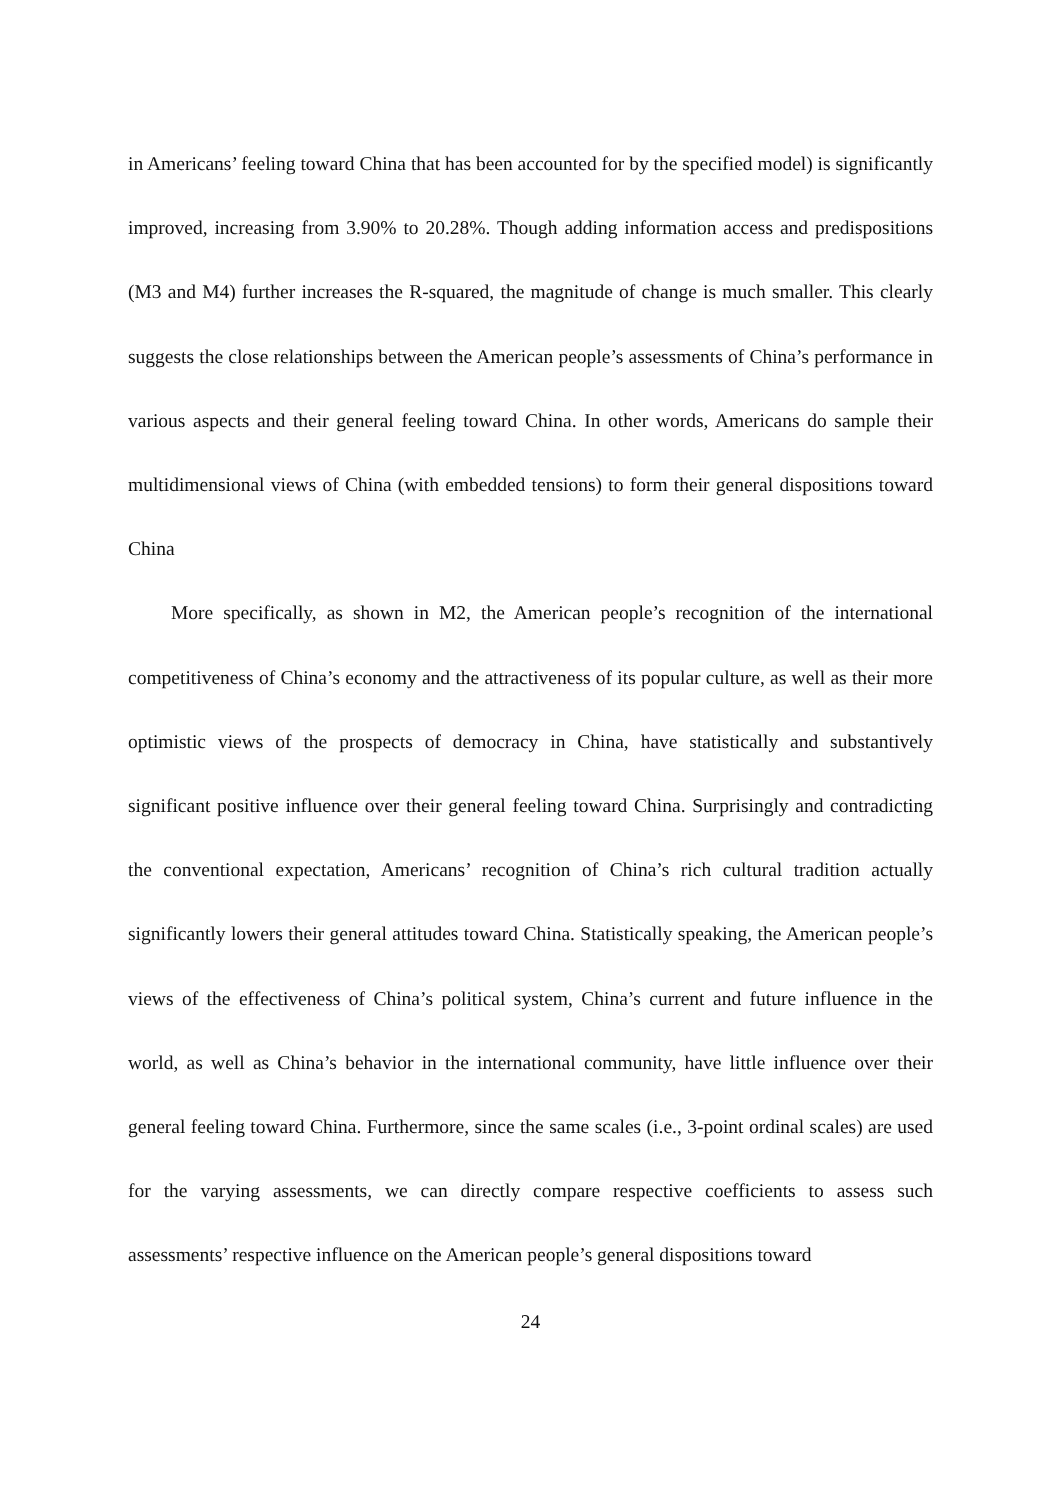in Americans’ feeling toward China that has been accounted for by the specified model) is significantly improved, increasing from 3.90% to 20.28%. Though adding information access and predispositions (M3 and M4) further increases the R-squared, the magnitude of change is much smaller. This clearly suggests the close relationships between the American people’s assessments of China’s performance in various aspects and their general feeling toward China. In other words, Americans do sample their multidimensional views of China (with embedded tensions) to form their general dispositions toward China
More specifically, as shown in M2, the American people’s recognition of the international competitiveness of China’s economy and the attractiveness of its popular culture, as well as their more optimistic views of the prospects of democracy in China, have statistically and substantively significant positive influence over their general feeling toward China. Surprisingly and contradicting the conventional expectation, Americans’ recognition of China’s rich cultural tradition actually significantly lowers their general attitudes toward China. Statistically speaking, the American people’s views of the effectiveness of China’s political system, China’s current and future influence in the world, as well as China’s behavior in the international community, have little influence over their general feeling toward China. Furthermore, since the same scales (i.e., 3-point ordinal scales) are used for the varying assessments, we can directly compare respective coefficients to assess such assessments’ respective influence on the American people’s general dispositions toward
24